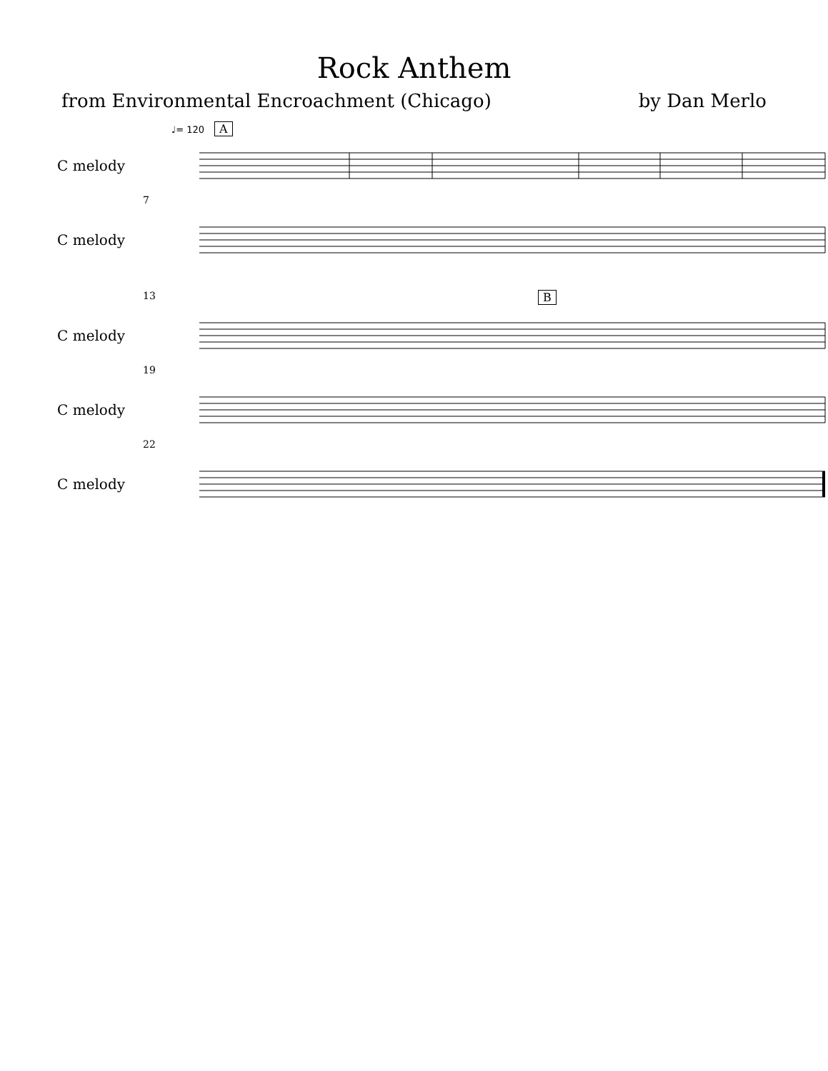Rock Anthem
from Environmental Encroachment (Chicago) by Dan Merlo
♩= 120 A
C melody
7
C melody
13 B
C melody
19
C melody
22
C melody